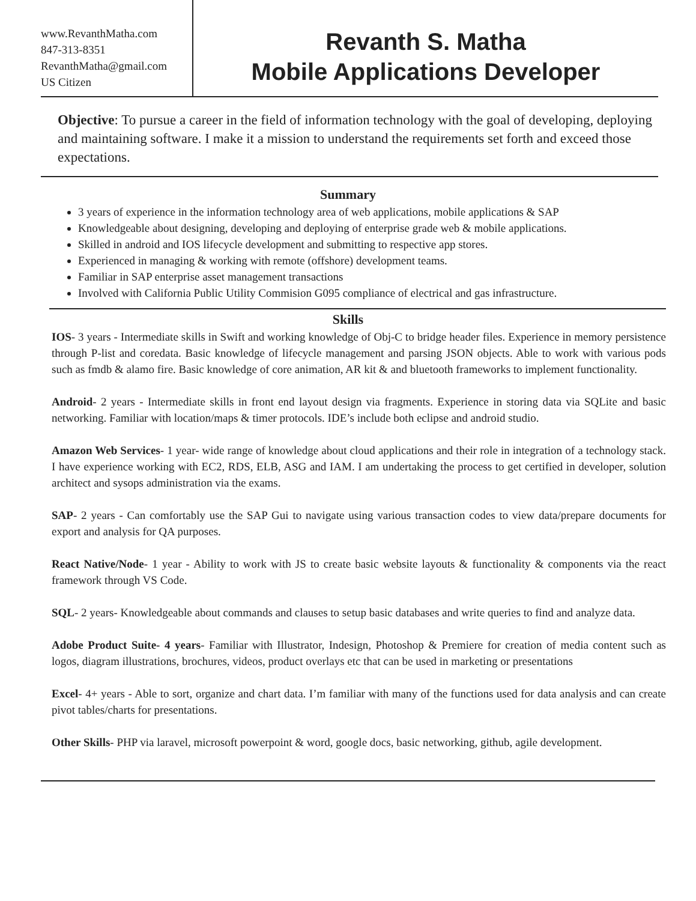www.RevanthMatha.com
847-313-8351
RevanthMatha@gmail.com
US Citizen
Revanth S. Matha
Mobile Applications Developer
Objective: To pursue a career in the field of information technology with the goal of developing, deploying and maintaining software. I make it a mission to understand the requirements set forth and exceed those expectations.
Summary
3 years of experience in the information technology area of web applications, mobile applications & SAP
Knowledgeable about designing, developing and deploying of enterprise grade web & mobile applications.
Skilled in android and IOS lifecycle development and submitting to respective app stores.
Experienced in managing & working with remote (offshore) development teams.
Familiar in SAP enterprise asset management transactions
Involved with California Public Utility Commision G095 compliance of electrical and gas infrastructure.
Skills
IOS- 3 years - Intermediate skills in Swift and working knowledge of Obj-C to bridge header files. Experience in memory persistence through P-list and coredata. Basic knowledge of lifecycle management and parsing JSON objects. Able to work with various pods such as fmdb & alamo fire. Basic knowledge of core animation, AR kit & and bluetooth frameworks to implement functionality.
Android- 2 years - Intermediate skills in front end layout design via fragments. Experience in storing data via SQLite and basic networking. Familiar with location/maps & timer protocols. IDE’s include both eclipse and android studio.
Amazon Web Services- 1 year- wide range of knowledge about cloud applications and their role in integration of a technology stack. I have experience working with EC2, RDS, ELB, ASG and IAM. I am undertaking the process to get certified in developer, solution architect and sysops administration via the exams.
SAP- 2 years - Can comfortably use the SAP Gui to navigate using various transaction codes to view data/prepare documents for export and analysis for QA purposes.
React Native/Node- 1 year - Ability to work with JS to create basic website layouts & functionality & components via the react framework through VS Code.
SQL- 2 years- Knowledgeable about commands and clauses to setup basic databases and write queries to find and analyze data.
Adobe Product Suite- 4 years- Familiar with Illustrator, Indesign, Photoshop & Premiere for creation of media content such as logos, diagram illustrations, brochures, videos, product overlays etc that can be used in marketing or presentations
Excel- 4+ years - Able to sort, organize and chart data. I’m familiar with many of the functions used for data analysis and can create pivot tables/charts for presentations.
Other Skills- PHP via laravel, microsoft powerpoint & word, google docs, basic networking, github, agile development.